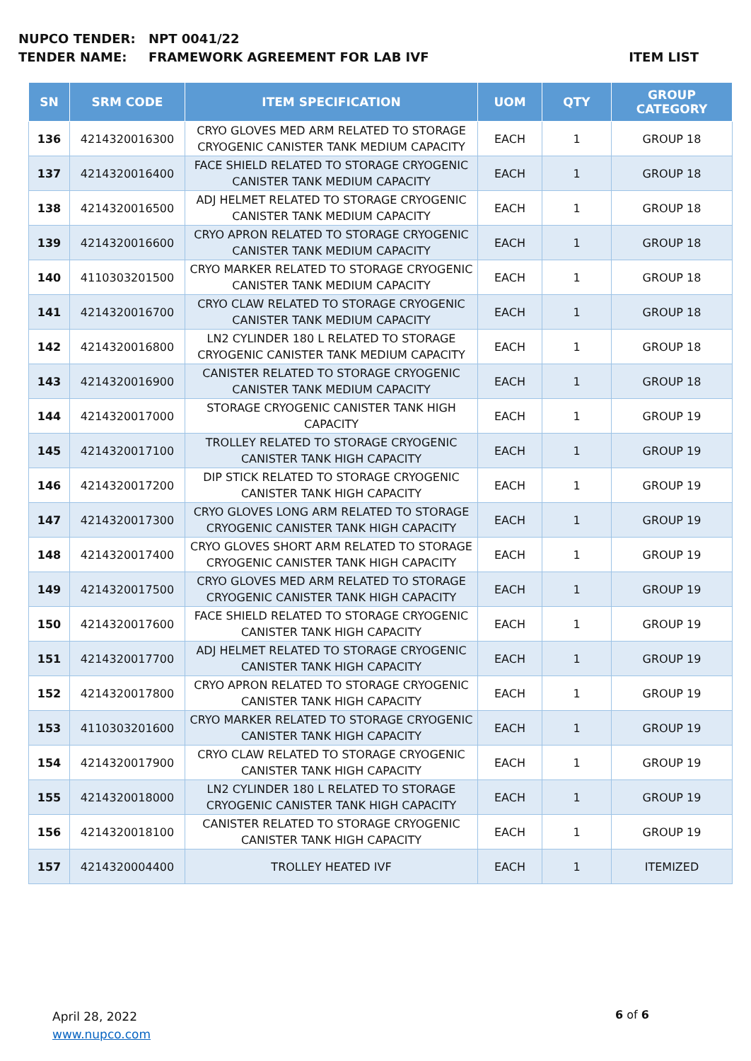NUPCO TENDER: NPT 0041/22
TENDER NAME: FRAMEWORK AGREEMENT FOR LAB IVF ITEM LIST
| SN | SRM CODE | ITEM SPECIFICATION | UOM | QTY | GROUP CATEGORY |
| --- | --- | --- | --- | --- | --- |
| 136 | 4214320016300 | CRYO GLOVES MED ARM RELATED TO STORAGE CRYOGENIC CANISTER TANK MEDIUM CAPACITY | EACH | 1 | GROUP 18 |
| 137 | 4214320016400 | FACE SHIELD RELATED TO STORAGE CRYOGENIC CANISTER TANK MEDIUM CAPACITY | EACH | 1 | GROUP 18 |
| 138 | 4214320016500 | ADJ HELMET RELATED TO STORAGE CRYOGENIC CANISTER TANK MEDIUM CAPACITY | EACH | 1 | GROUP 18 |
| 139 | 4214320016600 | CRYO APRON RELATED TO STORAGE CRYOGENIC CANISTER TANK MEDIUM CAPACITY | EACH | 1 | GROUP 18 |
| 140 | 4110303201500 | CRYO MARKER RELATED TO STORAGE CRYOGENIC CANISTER TANK MEDIUM CAPACITY | EACH | 1 | GROUP 18 |
| 141 | 4214320016700 | CRYO CLAW RELATED TO STORAGE CRYOGENIC CANISTER TANK MEDIUM CAPACITY | EACH | 1 | GROUP 18 |
| 142 | 4214320016800 | LN2 CYLINDER 180 L RELATED TO STORAGE CRYOGENIC CANISTER TANK MEDIUM CAPACITY | EACH | 1 | GROUP 18 |
| 143 | 4214320016900 | CANISTER RELATED TO STORAGE CRYOGENIC CANISTER TANK MEDIUM CAPACITY | EACH | 1 | GROUP 18 |
| 144 | 4214320017000 | STORAGE CRYOGENIC CANISTER TANK HIGH CAPACITY | EACH | 1 | GROUP 19 |
| 145 | 4214320017100 | TROLLEY RELATED TO STORAGE CRYOGENIC CANISTER TANK HIGH CAPACITY | EACH | 1 | GROUP 19 |
| 146 | 4214320017200 | DIP STICK RELATED TO STORAGE CRYOGENIC CANISTER TANK HIGH CAPACITY | EACH | 1 | GROUP 19 |
| 147 | 4214320017300 | CRYO GLOVES LONG ARM RELATED TO STORAGE CRYOGENIC CANISTER TANK HIGH CAPACITY | EACH | 1 | GROUP 19 |
| 148 | 4214320017400 | CRYO GLOVES SHORT ARM RELATED TO STORAGE CRYOGENIC CANISTER TANK HIGH CAPACITY | EACH | 1 | GROUP 19 |
| 149 | 4214320017500 | CRYO GLOVES MED ARM RELATED TO STORAGE CRYOGENIC CANISTER TANK HIGH CAPACITY | EACH | 1 | GROUP 19 |
| 150 | 4214320017600 | FACE SHIELD RELATED TO STORAGE CRYOGENIC CANISTER TANK HIGH CAPACITY | EACH | 1 | GROUP 19 |
| 151 | 4214320017700 | ADJ HELMET RELATED TO STORAGE CRYOGENIC CANISTER TANK HIGH CAPACITY | EACH | 1 | GROUP 19 |
| 152 | 4214320017800 | CRYO APRON RELATED TO STORAGE CRYOGENIC CANISTER TANK HIGH CAPACITY | EACH | 1 | GROUP 19 |
| 153 | 4110303201600 | CRYO MARKER RELATED TO STORAGE CRYOGENIC CANISTER TANK HIGH CAPACITY | EACH | 1 | GROUP 19 |
| 154 | 4214320017900 | CRYO CLAW RELATED TO STORAGE CRYOGENIC CANISTER TANK HIGH CAPACITY | EACH | 1 | GROUP 19 |
| 155 | 4214320018000 | LN2 CYLINDER 180 L RELATED TO STORAGE CRYOGENIC CANISTER TANK HIGH CAPACITY | EACH | 1 | GROUP 19 |
| 156 | 4214320018100 | CANISTER RELATED TO STORAGE CRYOGENIC CANISTER TANK HIGH CAPACITY | EACH | 1 | GROUP 19 |
| 157 | 4214320004400 | TROLLEY HEATED IVF | EACH | 1 | ITEMIZED |
April 28, 2022
www.nupco.com
6 of 6